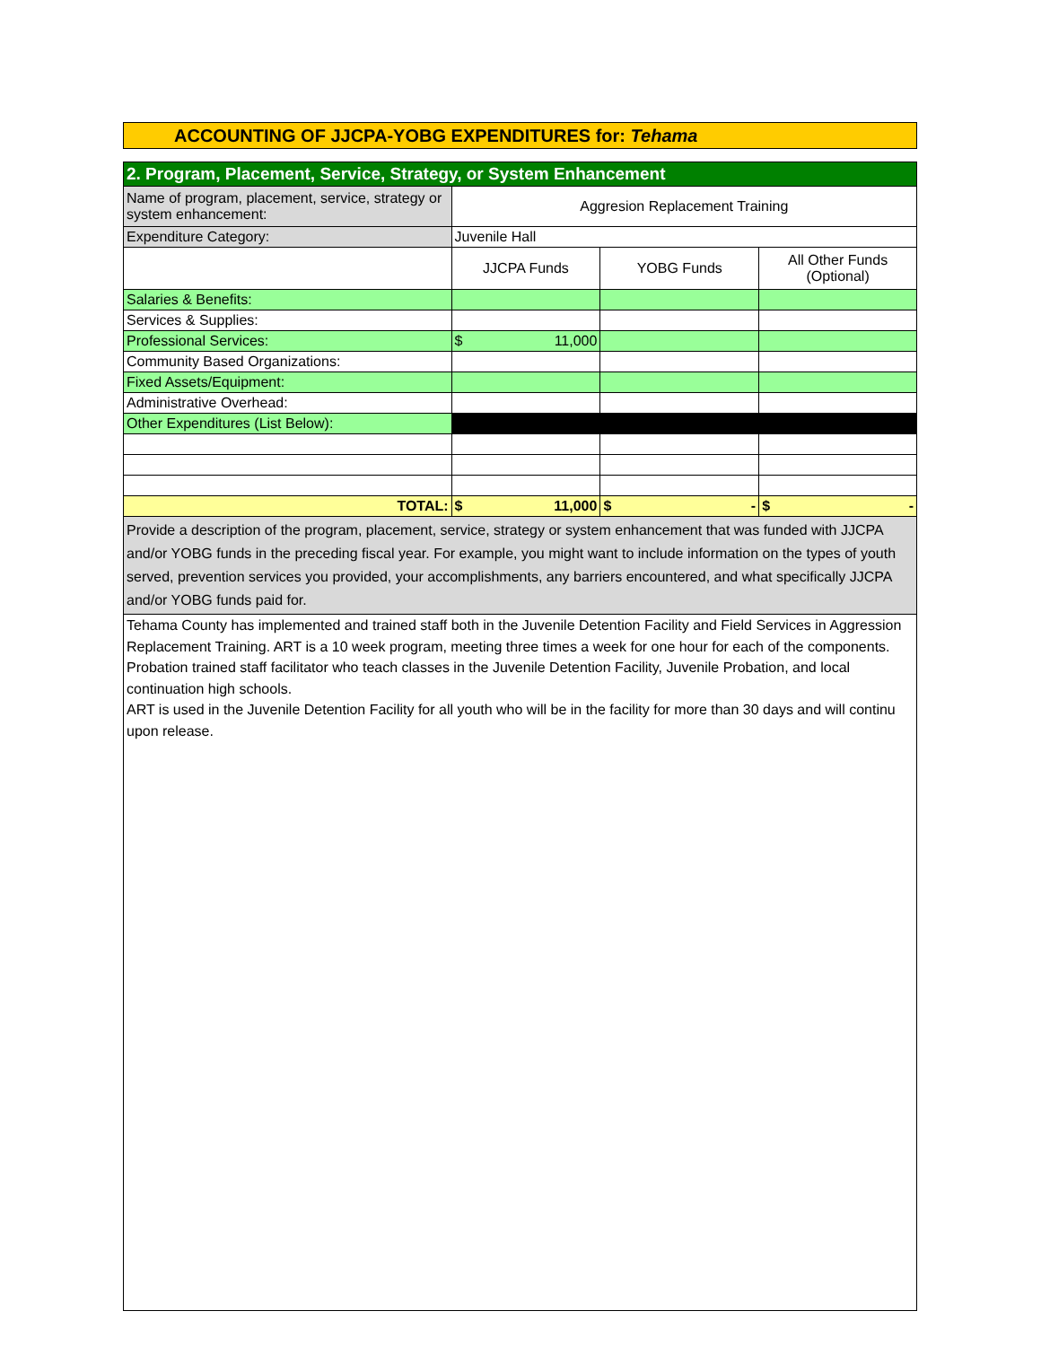ACCOUNTING OF JJCPA-YOBG EXPENDITURES for: Tehama
| 2. Program, Placement, Service, Strategy, or System Enhancement | | | |
| Name of program, placement, service, strategy or system enhancement: | Aggresion Replacement Training | | |
| Expenditure Category: | Juvenile Hall | | |
| | JJCPA Funds | YOBG Funds | All Other Funds (Optional) |
| Salaries & Benefits: | | | |
| Services & Supplies: | | | |
| Professional Services: | $ 11,000 | | |
| Community Based Organizations: | | | |
| Fixed Assets/Equipment: | | | |
| Administrative Overhead: | | | |
| Other Expenditures (List Below): | | | |
| TOTAL: | $ 11,000 | $ - | $ - |
| Provide a description of the program, placement, service, strategy or system enhancement that was funded with JJCPA and/or YOBG funds in the preceding fiscal year. For example, you might want to include information on the types of youth served, prevention services you provided, your accomplishments, any barriers encountered, and what specifically JJCPA and/or YOBG funds paid for. | | | |
| Tehama County has implemented and trained staff both in the Juvenile Detention Facility and Field Services in Aggression Replacement Training. ART is a 10 week program, meeting three times a week for one hour for each of the components. Probation trained staff facilitator who teach classes in the Juvenile Detention Facility, Juvenile Probation, and local continuation high schools. ART is used in the Juvenile Detention Facility for all youth who will be in the facility for more than 30 days and will continu upon release. | | | |